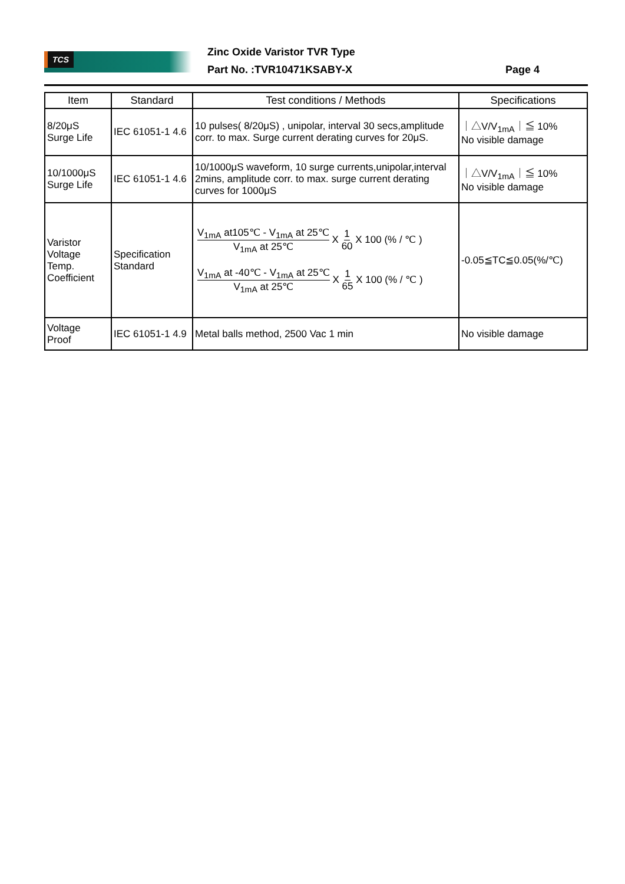TCS Zinc Oxide Varistor TVR Type
Part No. :TVR10471KSABY-X Page 4
| Item | Standard | Test conditions / Methods | Specifications |
| --- | --- | --- | --- |
| 8/20μS Surge Life | IEC 61051-1 4.6 | 10 pulses( 8/20μS) , unipolar, interval 30 secs,amplitude corr. to max. Surge current derating curves for 20μS. | ｜△V/V<sub>1mA</sub>｜≦ 10% No visible damage |
| 10/1000μS Surge Life | IEC 61051-1 4.6 | 10/1000μS waveform, 10 surge currents,unipolar,interval 2mins, amplitude corr. to max. surge current derating curves for 1000μS | ｜△V/V<sub>1mA</sub>｜≦ 10% No visible damage |
| Varistor Voltage Temp. Coefficient | Specification Standard | V<sub>1mA</sub> at105℃ - V<sub>1mA</sub> at 25℃ V<sub>1mA</sub> at 25℃ X 1 60 X 100 (% / ℃ ) V<sub>1mA</sub> at -40℃ - V<sub>1mA</sub> at 25℃ V<sub>1mA</sub> at 25℃ X 1 65 X 100 (% / ℃ ) | -0.05≦TC≦0.05(%/℃) |
| Voltage Proof | IEC 61051-1 4.9 | Metal balls method, 2500 Vac 1 min | No visible damage |